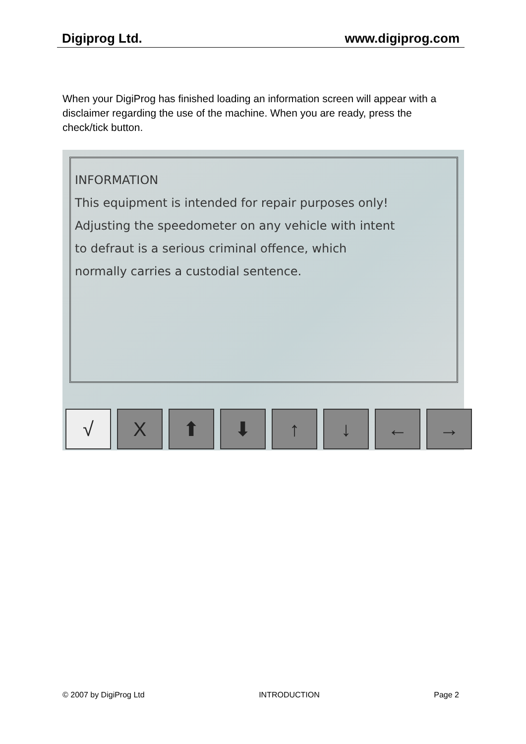Digiprog Ltd. www.digiprog.com
When your DigiProg has finished loading an information screen will appear with a disclaimer regarding the use of the machine. When you are ready, press the check/tick button.
INFORMATION
This equipment is intended for repair purposes only!
Adjusting the speedometer on any vehicle with intent
to defraut is a serious criminal offence, which
normally carries a custodial sentence.
√ X ⬆ ⬇ ↑ ↓ ← →
© 2007 by DigiProg Ltd INTRODUCTION Page 2